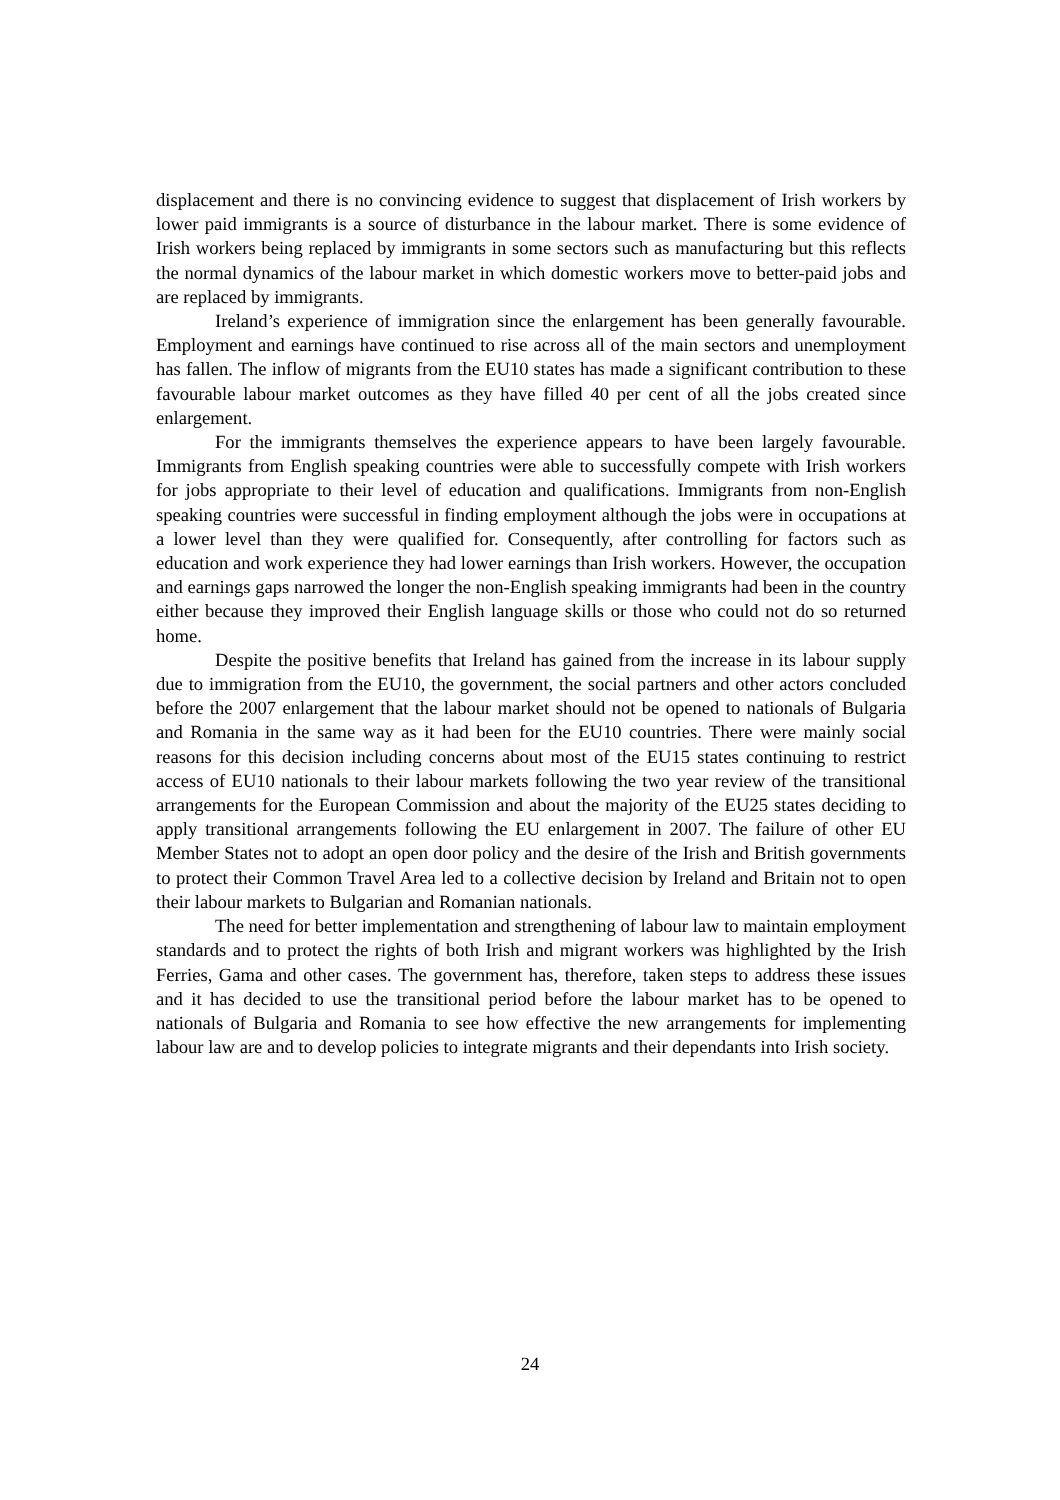displacement and there is no convincing evidence to suggest that displacement of Irish workers by lower paid immigrants is a source of disturbance in the labour market. There is some evidence of Irish workers being replaced by immigrants in some sectors such as manufacturing but this reflects the normal dynamics of the labour market in which domestic workers move to better-paid jobs and are replaced by immigrants.
Ireland’s experience of immigration since the enlargement has been generally favourable. Employment and earnings have continued to rise across all of the main sectors and unemployment has fallen. The inflow of migrants from the EU10 states has made a significant contribution to these favourable labour market outcomes as they have filled 40 per cent of all the jobs created since enlargement.
For the immigrants themselves the experience appears to have been largely favourable. Immigrants from English speaking countries were able to successfully compete with Irish workers for jobs appropriate to their level of education and qualifications. Immigrants from non-English speaking countries were successful in finding employment although the jobs were in occupations at a lower level than they were qualified for. Consequently, after controlling for factors such as education and work experience they had lower earnings than Irish workers. However, the occupation and earnings gaps narrowed the longer the non-English speaking immigrants had been in the country either because they improved their English language skills or those who could not do so returned home.
Despite the positive benefits that Ireland has gained from the increase in its labour supply due to immigration from the EU10, the government, the social partners and other actors concluded before the 2007 enlargement that the labour market should not be opened to nationals of Bulgaria and Romania in the same way as it had been for the EU10 countries. There were mainly social reasons for this decision including concerns about most of the EU15 states continuing to restrict access of EU10 nationals to their labour markets following the two year review of the transitional arrangements for the European Commission and about the majority of the EU25 states deciding to apply transitional arrangements following the EU enlargement in 2007. The failure of other EU Member States not to adopt an open door policy and the desire of the Irish and British governments to protect their Common Travel Area led to a collective decision by Ireland and Britain not to open their labour markets to Bulgarian and Romanian nationals.
The need for better implementation and strengthening of labour law to maintain employment standards and to protect the rights of both Irish and migrant workers was highlighted by the Irish Ferries, Gama and other cases. The government has, therefore, taken steps to address these issues and it has decided to use the transitional period before the labour market has to be opened to nationals of Bulgaria and Romania to see how effective the new arrangements for implementing labour law are and to develop policies to integrate migrants and their dependants into Irish society.
24